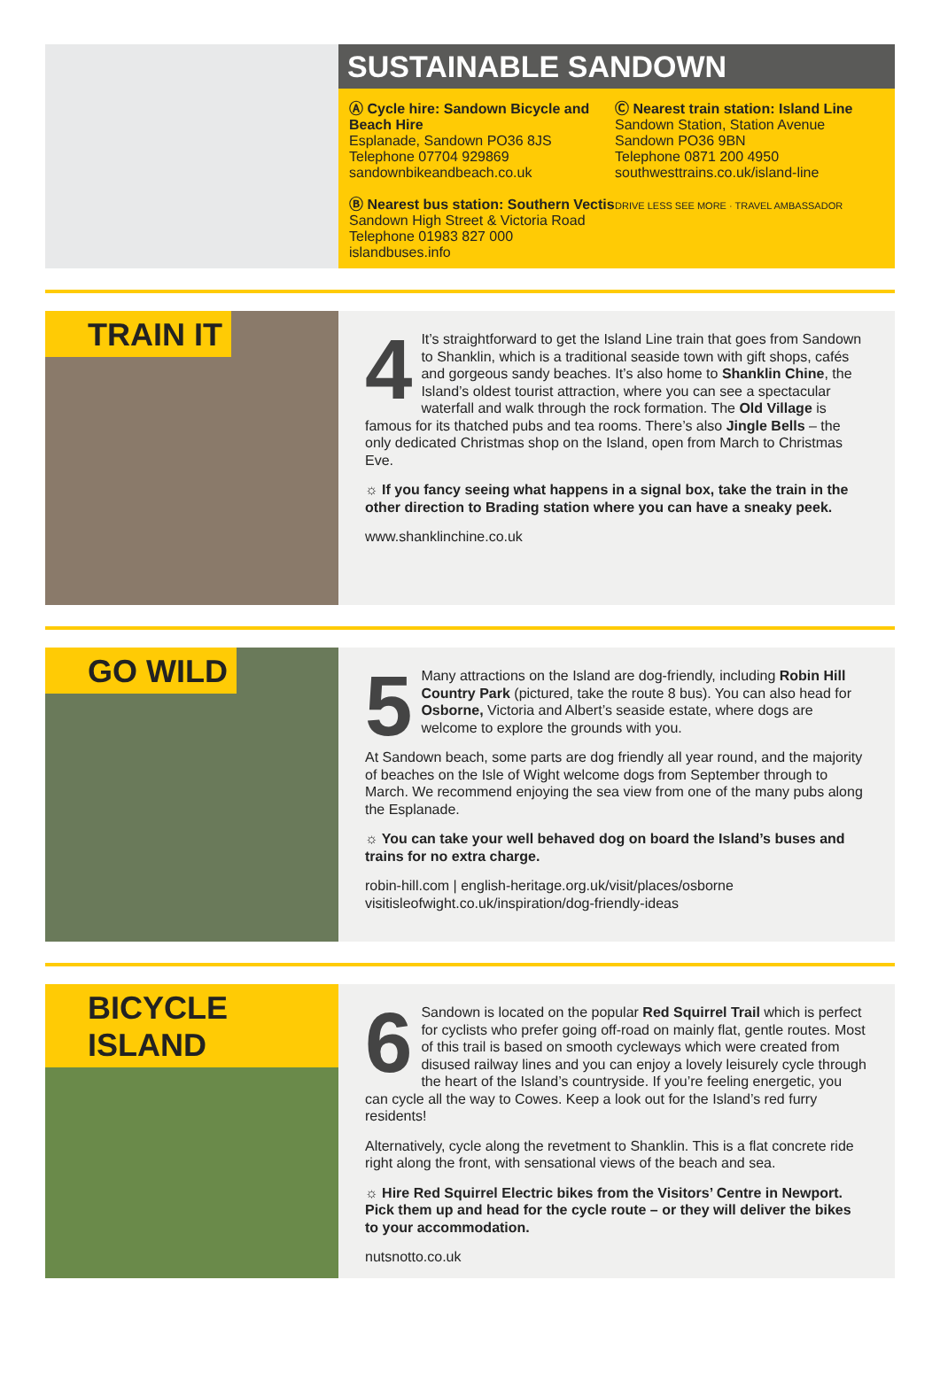SUSTAINABLE SANDOWN
Ⓐ Cycle hire: Sandown Bicycle and Beach Hire
Esplanade, Sandown PO36 8JS
Telephone 07704 929869
sandownbikeandbeach.co.uk
Ⓑ Nearest bus station: Southern Vectis
Sandown High Street & Victoria Road
Telephone 01983 827 000
islandbuses.info
Ⓒ Nearest train station: Island Line
Sandown Station, Station Avenue
Sandown PO36 9BN
Telephone 0871 200 4950
southwesttrains.co.uk/island-line
DRIVE LESS SEE MORE · TRAVEL AMBASSADOR
TRAIN IT
4
It’s straightforward to get the Island Line train that goes from Sandown to Shanklin, which is a traditional seaside town with gift shops, cafés and gorgeous sandy beaches. It’s also home to Shanklin Chine, the Island’s oldest tourist attraction, where you can see a spectacular waterfall and walk through the rock formation. The Old Village is famous for its thatched pubs and tea rooms. There’s also Jingle Bells – the only dedicated Christmas shop on the Island, open from March to Christmas Eve.
☼ If you fancy seeing what happens in a signal box, take the train in the other direction to Brading station where you can have a sneaky peek.
www.shanklinchine.co.uk
GO WILD
5
Many attractions on the Island are dog-friendly, including Robin Hill Country Park (pictured, take the route 8 bus). You can also head for Osborne, Victoria and Albert’s seaside estate, where dogs are welcome to explore the grounds with you.
At Sandown beach, some parts are dog friendly all year round, and the majority of beaches on the Isle of Wight welcome dogs from September through to March. We recommend enjoying the sea view from one of the many pubs along the Esplanade.
☼ You can take your well behaved dog on board the Island’s buses and trains for no extra charge.
robin-hill.com | english-heritage.org.uk/visit/places/osborne
visitisleofwight.co.uk/inspiration/dog-friendly-ideas
BICYCLE ISLAND
6
Sandown is located on the popular Red Squirrel Trail which is perfect for cyclists who prefer going off-road on mainly flat, gentle routes. Most of this trail is based on smooth cycleways which were created from disused railway lines and you can enjoy a lovely leisurely cycle through the heart of the Island’s countryside. If you’re feeling energetic, you can cycle all the way to Cowes. Keep a look out for the Island’s red furry residents!
Alternatively, cycle along the revetment to Shanklin. This is a flat concrete ride right along the front, with sensational views of the beach and sea.
☼ Hire Red Squirrel Electric bikes from the Visitors’ Centre in Newport. Pick them up and head for the cycle route – or they will deliver the bikes to your accommodation.
nutsnotto.co.uk